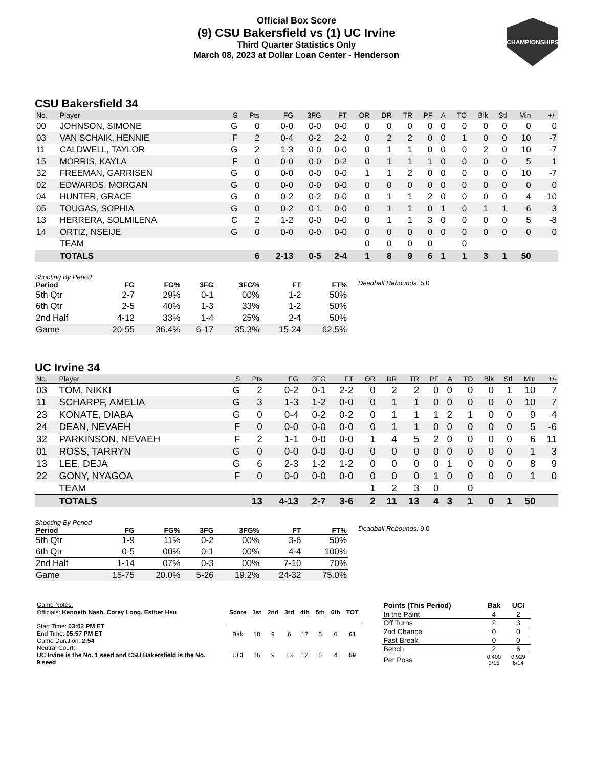Official Box Score
(9) CSU Bakersfield vs (1) UC Irvine
Third Quarter Statistics Only
March 08, 2023 at Dollar Loan Center - Henderson
CHAMPIONSHIPS
CSU Bakersfield 34
| No. | Player | S | Pts | FG | 3FG | FT | OR | DR | TR | PF | A | TO | Blk | Stl | Min | +/- |
| --- | --- | --- | --- | --- | --- | --- | --- | --- | --- | --- | --- | --- | --- | --- | --- | --- |
| 00 | JOHNSON, SIMONE | G | 0 | 0-0 | 0-0 | 0-0 | 0 | 0 | 0 | 0 | 0 | 0 | 0 | 0 | 0 | 0 |
| 03 | VAN SCHAIK, HENNIE | F | 2 | 0-4 | 0-2 | 2-2 | 0 | 2 | 2 | 0 | 0 | 1 | 0 | 0 | 10 | -7 |
| 11 | CALDWELL, TAYLOR | G | 2 | 1-3 | 0-0 | 0-0 | 0 | 1 | 1 | 0 | 0 | 0 | 2 | 0 | 10 | -7 |
| 15 | MORRIS, KAYLA | F | 0 | 0-0 | 0-0 | 0-2 | 0 | 1 | 1 | 1 | 0 | 0 | 0 | 0 | 5 | 1 |
| 32 | FREEMAN, GARRISEN | G | 0 | 0-0 | 0-0 | 0-0 | 1 | 1 | 2 | 0 | 0 | 0 | 0 | 0 | 10 | -7 |
| 02 | EDWARDS, MORGAN | G | 0 | 0-0 | 0-0 | 0-0 | 0 | 0 | 0 | 0 | 0 | 0 | 0 | 0 | 0 | 0 |
| 04 | HUNTER, GRACE | G | 0 | 0-2 | 0-2 | 0-0 | 0 | 1 | 1 | 2 | 0 | 0 | 0 | 0 | 4 | -10 |
| 05 | TOUGAS, SOPHIA | G | 0 | 0-2 | 0-1 | 0-0 | 0 | 1 | 1 | 0 | 1 | 0 | 1 | 1 | 6 | 3 |
| 13 | HERRERA, SOLMILENA | C | 2 | 1-2 | 0-0 | 0-0 | 0 | 1 | 1 | 3 | 0 | 0 | 0 | 0 | 5 | -8 |
| 14 | ORTIZ, NSEIJE | G | 0 | 0-0 | 0-0 | 0-0 | 0 | 0 | 0 | 0 | 0 | 0 | 0 | 0 | 0 | 0 |
| | TEAM | | | | | | 0 | 0 | 0 | 0 | | 0 | | | | |
| | TOTALS | | 6 | 2-13 | 0-5 | 2-4 | 1 | 8 | 9 | 6 | 1 | 1 | 3 | 1 | 50 | |
Shooting By Period
| Period | FG | FG% | 3FG | 3FG% | FT | FT% |
| --- | --- | --- | --- | --- | --- | --- |
| 5th Qtr | 2-7 | 29% | 0-1 | 00% | 1-2 | 50% |
| 6th Qtr | 2-5 | 40% | 1-3 | 33% | 1-2 | 50% |
| 2nd Half | 4-12 | 33% | 1-4 | 25% | 2-4 | 50% |
| Game | 20-55 | 36.4% | 6-17 | 35.3% | 15-24 | 62.5% |
Deadball Rebounds: 5,0
UC Irvine 34
| No. | Player | S | Pts | FG | 3FG | FT | OR | DR | TR | PF | A | TO | Blk | Stl | Min | +/- |
| --- | --- | --- | --- | --- | --- | --- | --- | --- | --- | --- | --- | --- | --- | --- | --- | --- |
| 03 | TOM, NIKKI | G | 2 | 0-2 | 0-1 | 2-2 | 0 | 2 | 2 | 0 | 0 | 0 | 0 | 1 | 10 | 7 |
| 11 | SCHARPF, AMELIA | G | 3 | 1-3 | 1-2 | 0-0 | 0 | 1 | 1 | 0 | 0 | 0 | 0 | 0 | 10 | 7 |
| 23 | KONATE, DIABA | G | 0 | 0-4 | 0-2 | 0-2 | 0 | 1 | 1 | 1 | 2 | 1 | 0 | 0 | 9 | 4 |
| 24 | DEAN, NEVAEH | F | 0 | 0-0 | 0-0 | 0-0 | 0 | 1 | 1 | 0 | 0 | 0 | 0 | 0 | 5 | -6 |
| 32 | PARKINSON, NEVAEH | F | 2 | 1-1 | 0-0 | 0-0 | 1 | 4 | 5 | 2 | 0 | 0 | 0 | 0 | 6 | 11 |
| 01 | ROSS, TARRYN | G | 0 | 0-0 | 0-0 | 0-0 | 0 | 0 | 0 | 0 | 0 | 0 | 0 | 0 | 1 | 3 |
| 13 | LEE, DEJA | G | 6 | 2-3 | 1-2 | 1-2 | 0 | 0 | 0 | 0 | 1 | 0 | 0 | 0 | 8 | 9 |
| 22 | GONY, NYAGOA | F | 0 | 0-0 | 0-0 | 0-0 | 0 | 0 | 0 | 1 | 0 | 0 | 0 | 0 | 1 | 0 |
| | TEAM | | | | | | 1 | 2 | 3 | 0 | | 0 | | | | |
| | TOTALS | | 13 | 4-13 | 2-7 | 3-6 | 2 | 11 | 13 | 4 | 3 | 1 | 0 | 1 | 50 | |
Shooting By Period
| Period | FG | FG% | 3FG | 3FG% | FT | FT% |
| --- | --- | --- | --- | --- | --- | --- |
| 5th Qtr | 1-9 | 11% | 0-2 | 00% | 3-6 | 50% |
| 6th Qtr | 0-5 | 00% | 0-1 | 00% | 4-4 | 100% |
| 2nd Half | 1-14 | 07% | 0-3 | 00% | 7-10 | 70% |
| Game | 15-75 | 20.0% | 5-26 | 19.2% | 24-32 | 75.0% |
Deadball Rebounds: 9,0
Game Notes:
Officials: Kenneth Nash, Corey Long, Esther Hsu
Start Time: 03:02 PM ET
End Time: 05:57 PM ET
Game Duration: 2:54
Neutral Court;
UC Irvine is the No. 1 seed and CSU Bakersfield is the No. 9 seed
| Score | 1st | 2nd | 3rd | 4th | 5th | 6th | TOT |
| --- | --- | --- | --- | --- | --- | --- | --- |
| Bak | 18 | 9 | 6 | 17 | 5 | 6 | 61 |
| UCI | 16 | 9 | 13 | 12 | 5 | 4 | 59 |
| Points (This Period) | Bak | UCI |
| --- | --- | --- |
| In the Paint | 4 | 2 |
| Off Turns | 2 | 3 |
| 2nd Chance | 0 | 0 |
| Fast Break | 0 | 0 |
| Bench | 2 | 6 |
| Per Poss | 0.400 3/15 | 0.929 6/14 |